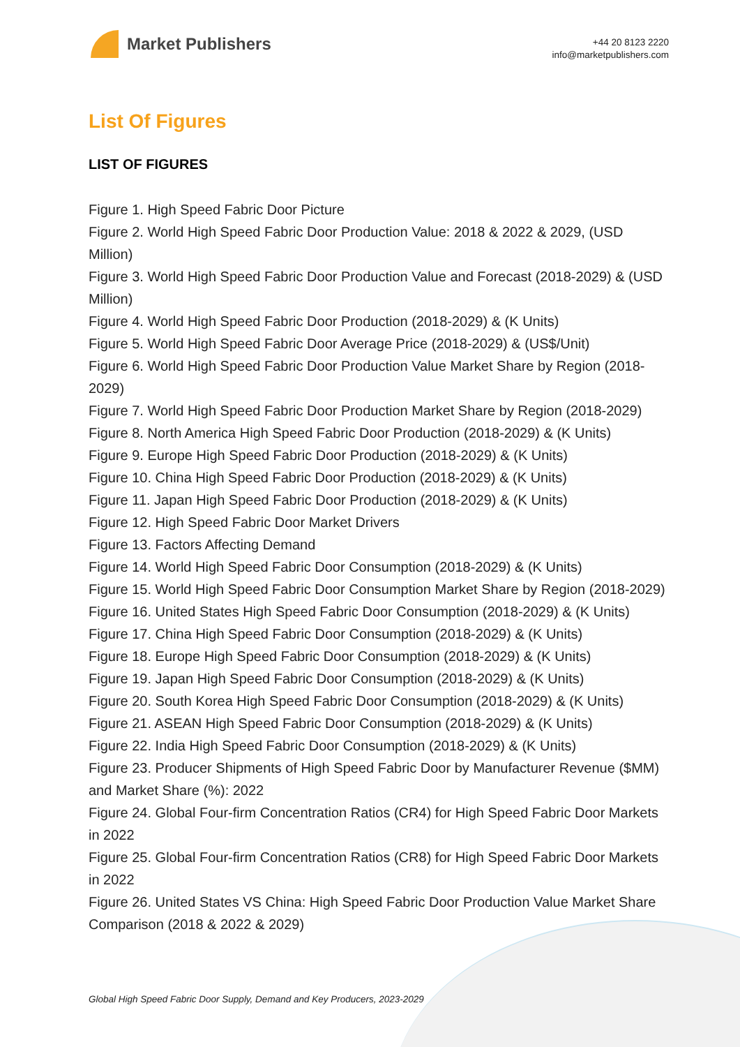Market Publishers
+44 20 8123 2220
info@marketpublishers.com
List Of Figures
LIST OF FIGURES
Figure 1. High Speed Fabric Door Picture
Figure 2. World High Speed Fabric Door Production Value: 2018 & 2022 & 2029, (USD Million)
Figure 3. World High Speed Fabric Door Production Value and Forecast (2018-2029) & (USD Million)
Figure 4. World High Speed Fabric Door Production (2018-2029) & (K Units)
Figure 5. World High Speed Fabric Door Average Price (2018-2029) & (US$/Unit)
Figure 6. World High Speed Fabric Door Production Value Market Share by Region (2018-2029)
Figure 7. World High Speed Fabric Door Production Market Share by Region (2018-2029)
Figure 8. North America High Speed Fabric Door Production (2018-2029) & (K Units)
Figure 9. Europe High Speed Fabric Door Production (2018-2029) & (K Units)
Figure 10. China High Speed Fabric Door Production (2018-2029) & (K Units)
Figure 11. Japan High Speed Fabric Door Production (2018-2029) & (K Units)
Figure 12. High Speed Fabric Door Market Drivers
Figure 13. Factors Affecting Demand
Figure 14. World High Speed Fabric Door Consumption (2018-2029) & (K Units)
Figure 15. World High Speed Fabric Door Consumption Market Share by Region (2018-2029)
Figure 16. United States High Speed Fabric Door Consumption (2018-2029) & (K Units)
Figure 17. China High Speed Fabric Door Consumption (2018-2029) & (K Units)
Figure 18. Europe High Speed Fabric Door Consumption (2018-2029) & (K Units)
Figure 19. Japan High Speed Fabric Door Consumption (2018-2029) & (K Units)
Figure 20. South Korea High Speed Fabric Door Consumption (2018-2029) & (K Units)
Figure 21. ASEAN High Speed Fabric Door Consumption (2018-2029) & (K Units)
Figure 22. India High Speed Fabric Door Consumption (2018-2029) & (K Units)
Figure 23. Producer Shipments of High Speed Fabric Door by Manufacturer Revenue ($MM) and Market Share (%): 2022
Figure 24. Global Four-firm Concentration Ratios (CR4) for High Speed Fabric Door Markets in 2022
Figure 25. Global Four-firm Concentration Ratios (CR8) for High Speed Fabric Door Markets in 2022
Figure 26. United States VS China: High Speed Fabric Door Production Value Market Share Comparison (2018 & 2022 & 2029)
Global High Speed Fabric Door Supply, Demand and Key Producers, 2023-2029